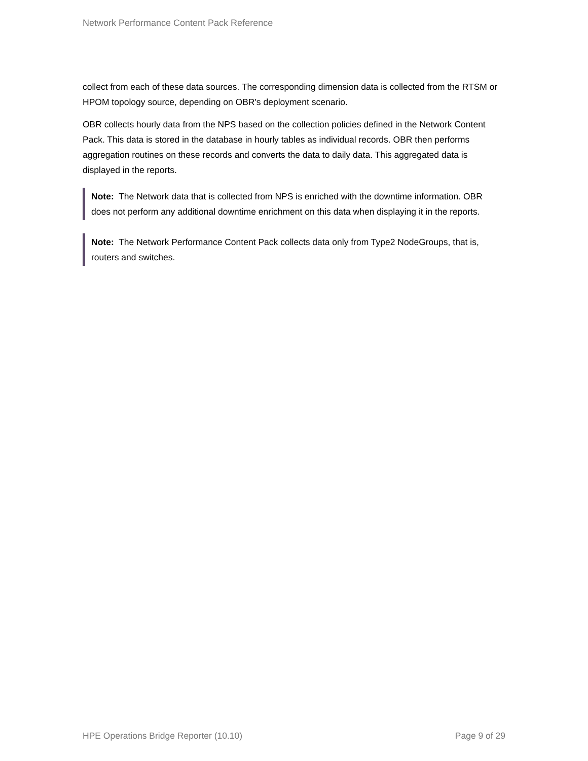Network Performance Content Pack Reference
collect from each of these data sources. The corresponding dimension data is collected from the RTSM or HPOM topology source, depending on OBR's deployment scenario.
OBR collects hourly data from the NPS based on the collection policies defined in the Network Content Pack. This data is stored in the database in hourly tables as individual records. OBR then performs aggregation routines on these records and converts the data to daily data. This aggregated data is displayed in the reports.
Note: The Network data that is collected from NPS is enriched with the downtime information. OBR does not perform any additional downtime enrichment on this data when displaying it in the reports.
Note: The Network Performance Content Pack collects data only from Type2 NodeGroups, that is, routers and switches.
HPE Operations Bridge Reporter (10.10) Page 9 of 29